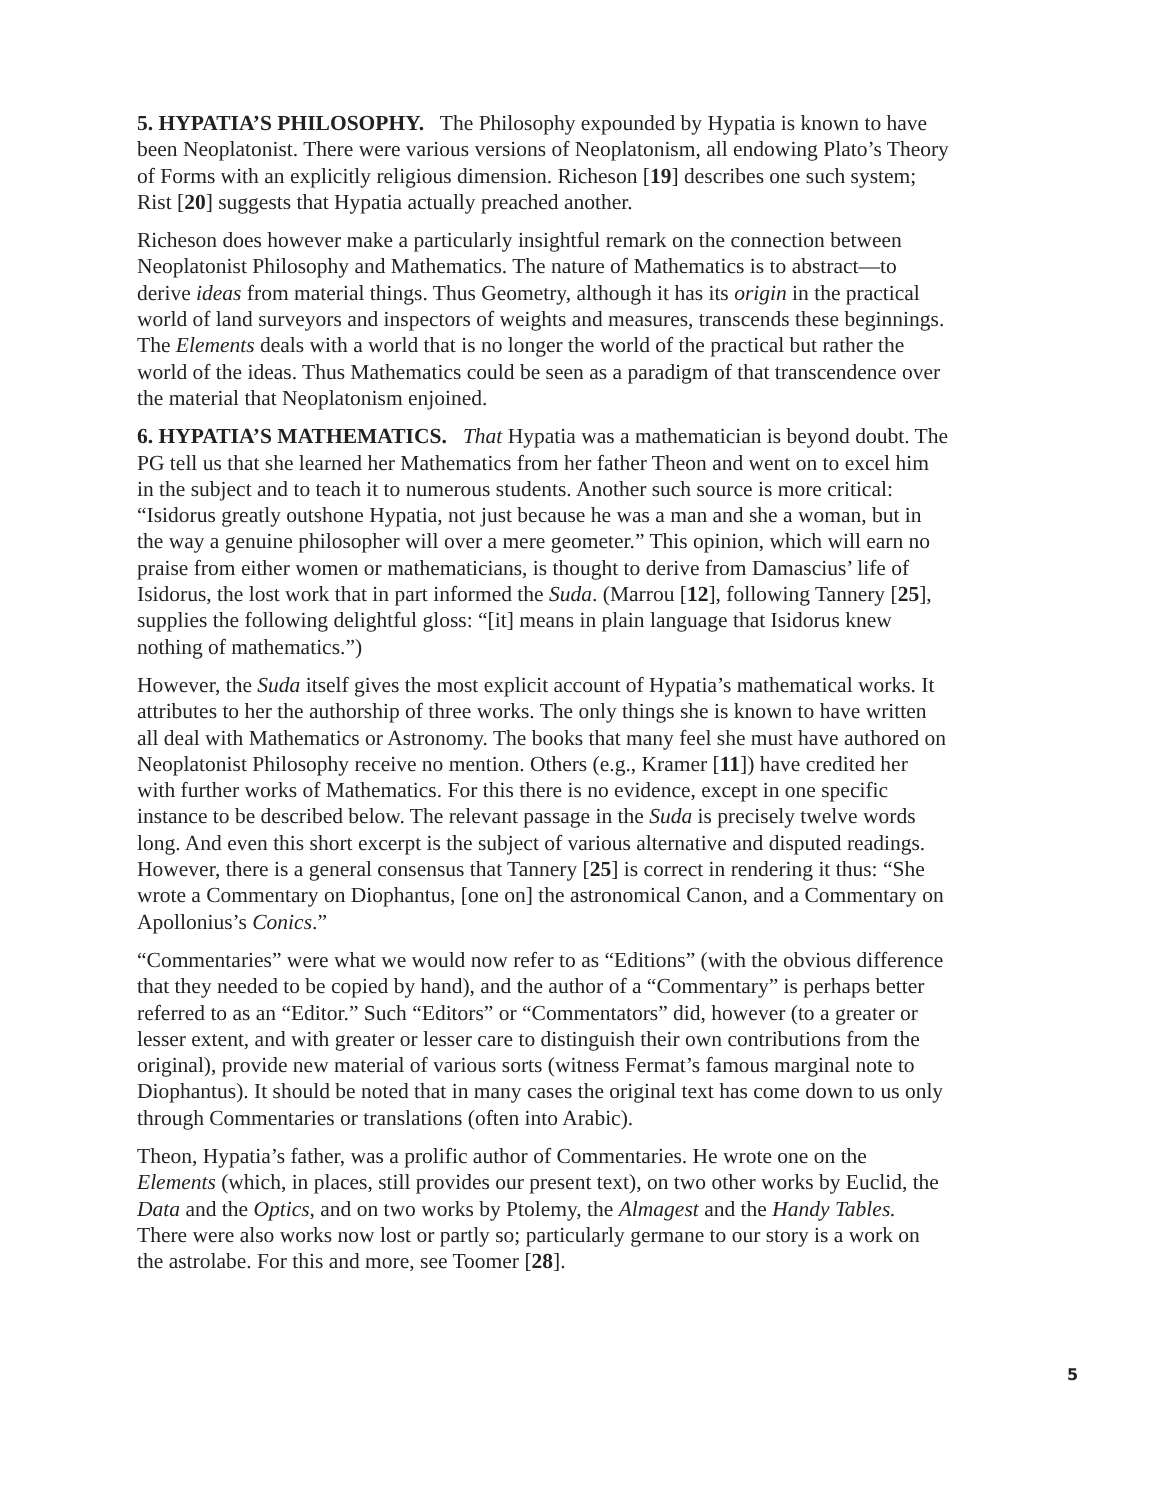5. HYPATIA’S PHILOSOPHY. The Philosophy expounded by Hypatia is known to have been Neoplatonist. There were various versions of Neoplatonism, all endowing Plato’s Theory of Forms with an explicitly religious dimension. Richeson [19] describes one such system; Rist [20] suggests that Hypatia actually preached another.
Richeson does however make a particularly insightful remark on the connection between Neoplatonist Philosophy and Mathematics. The nature of Mathematics is to abstract—to derive ideas from material things. Thus Geometry, although it has its origin in the practical world of land surveyors and inspectors of weights and measures, transcends these beginnings. The Elements deals with a world that is no longer the world of the practical but rather the world of the ideas. Thus Mathematics could be seen as a paradigm of that transcendence over the material that Neoplatonism enjoined.
6. HYPATIA’S MATHEMATICS. That Hypatia was a mathematician is beyond doubt. The PG tell us that she learned her Mathematics from her father Theon and went on to excel him in the subject and to teach it to numerous students. Another such source is more critical: “Isidorus greatly outshone Hypatia, not just because he was a man and she a woman, but in the way a genuine philosopher will over a mere geometer.” This opinion, which will earn no praise from either women or mathematicians, is thought to derive from Damascius’ life of Isidorus, the lost work that in part informed the Suda. (Marrou [12], following Tannery [25], supplies the following delightful gloss: “[it] means in plain language that Isidorus knew nothing of mathematics.”)
However, the Suda itself gives the most explicit account of Hypatia’s mathematical works. It attributes to her the authorship of three works. The only things she is known to have written all deal with Mathematics or Astronomy. The books that many feel she must have authored on Neoplatonist Philosophy receive no mention. Others (e.g., Kramer [11]) have credited her with further works of Mathematics. For this there is no evidence, except in one specific instance to be described below. The relevant passage in the Suda is precisely twelve words long. And even this short excerpt is the subject of various alternative and disputed readings. However, there is a general consensus that Tannery [25] is correct in rendering it thus: “She wrote a Commentary on Diophantus, [one on] the astronomical Canon, and a Commentary on Apollonius’s Conics.”
“Commentaries” were what we would now refer to as “Editions” (with the obvious difference that they needed to be copied by hand), and the author of a “Commentary” is perhaps better referred to as an “Editor.” Such “Editors” or “Commentators” did, however (to a greater or lesser extent, and with greater or lesser care to distinguish their own contributions from the original), provide new material of various sorts (witness Fermat’s famous marginal note to Diophantus). It should be noted that in many cases the original text has come down to us only through Commentaries or translations (often into Arabic).
Theon, Hypatia’s father, was a prolific author of Commentaries. He wrote one on the Elements (which, in places, still provides our present text), on two other works by Euclid, the Data and the Optics, and on two works by Ptolemy, the Almagest and the Handy Tables. There were also works now lost or partly so; particularly germane to our story is a work on the astrolabe. For this and more, see Toomer [28].
5